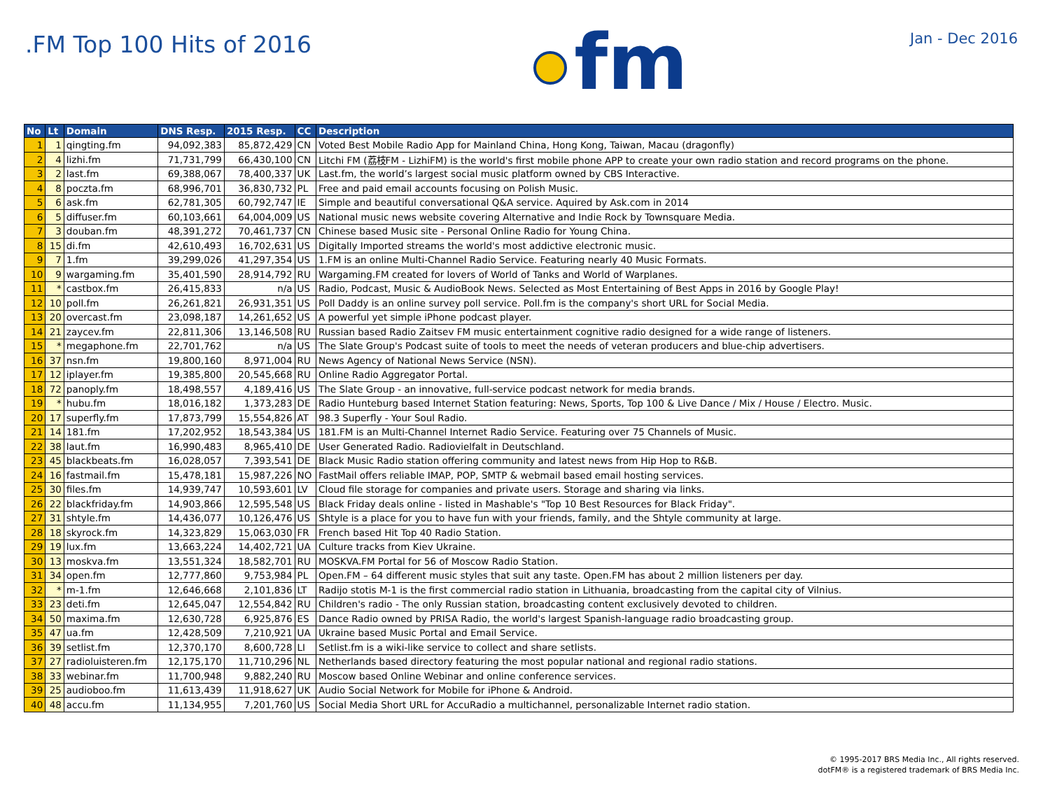.FM Top 100 Hits of 2016
fm
Jan - Dec 2016
| No | Lt | Domain | DNS Resp. | 2015 Resp. | CC | Description |
| --- | --- | --- | --- | --- | --- | --- |
| 1 | 1 | qingting.fm | 94,092,383 | 85,872,429 | CN | Voted Best Mobile Radio App for Mainland China, Hong Kong, Taiwan, Macau (dragonfly) |
| 2 | 4 | lizhi.fm | 71,731,799 | 66,430,100 | CN | Litchi FM (荔枝FM - LizhiFM) is the world's first mobile phone APP to create your own radio station and record programs on the phone. |
| 3 | 2 | last.fm | 69,388,067 | 78,400,337 | UK | Last.fm, the world’s largest social music platform owned by CBS Interactive. |
| 4 | 8 | poczta.fm | 68,996,701 | 36,830,732 | PL | Free and paid email accounts focusing on Polish Music. |
| 5 | 6 | ask.fm | 62,781,305 | 60,792,747 | IE | Simple and beautiful conversational Q&A service. Aquired by Ask.com in 2014 |
| 6 | 5 | diffuser.fm | 60,103,661 | 64,004,009 | US | National music news website covering Alternative and Indie Rock by Townsquare Media. |
| 7 | 3 | douban.fm | 48,391,272 | 70,461,737 | CN | Chinese based Music site - Personal Online Radio for Young China. |
| 8 | 15 | di.fm | 42,610,493 | 16,702,631 | US | Digitally Imported streams the world's most addictive electronic music. |
| 9 | 7 | 1.fm | 39,299,026 | 41,297,354 | US | 1.FM is an online Multi-Channel Radio Service. Featuring nearly 40 Music Formats. |
| 10 | 9 | wargaming.fm | 35,401,590 | 28,914,792 | RU | Wargaming.FM created for lovers of World of Tanks and World of Warplanes. |
| 11 | * | castbox.fm | 26,415,833 | n/a | US | Radio, Podcast, Music & AudioBook News. Selected as Most Entertaining of Best Apps in 2016 by Google Play! |
| 12 | 10 | poll.fm | 26,261,821 | 26,931,351 | US | Poll Daddy is an online survey poll service. Poll.fm is the company's short URL for Social Media. |
| 13 | 20 | overcast.fm | 23,098,187 | 14,261,652 | US | A powerful yet simple iPhone podcast player. |
| 14 | 21 | zaycev.fm | 22,811,306 | 13,146,508 | RU | Russian based Radio Zaitsev FM music entertainment cognitive radio designed for a wide range of listeners. |
| 15 | * | megaphone.fm | 22,701,762 | n/a | US | The Slate Group's Podcast suite of tools to meet the needs of veteran producers and blue-chip advertisers. |
| 16 | 37 | nsn.fm | 19,800,160 | 8,971,004 | RU | News Agency of National News Service (NSN). |
| 17 | 12 | iplayer.fm | 19,385,800 | 20,545,668 | RU | Online Radio Aggregator Portal. |
| 18 | 72 | panoply.fm | 18,498,557 | 4,189,416 | US | The Slate Group - an innovative, full-service podcast network for media brands. |
| 19 | * | hubu.fm | 18,016,182 | 1,373,283 | DE | Radio Hunteburg based Internet Station featuring: News, Sports, Top 100 & Live Dance / Mix / House / Electro. Music. |
| 20 | 17 | superfly.fm | 17,873,799 | 15,554,826 | AT | 98.3 Superfly - Your Soul Radio. |
| 21 | 14 | 181.fm | 17,202,952 | 18,543,384 | US | 181.FM is an Multi-Channel Internet Radio Service. Featuring over 75 Channels of Music. |
| 22 | 38 | laut.fm | 16,990,483 | 8,965,410 | DE | User Generated Radio. Radiovielfalt in Deutschland. |
| 23 | 45 | blackbeats.fm | 16,028,057 | 7,393,541 | DE | Black Music Radio station offering community and latest news from Hip Hop to R&B. |
| 24 | 16 | fastmail.fm | 15,478,181 | 15,987,226 | NO | FastMail offers reliable IMAP, POP, SMTP & webmail based email hosting services. |
| 25 | 30 | files.fm | 14,939,747 | 10,593,601 | LV | Cloud file storage for companies and private users. Storage and sharing via links. |
| 26 | 22 | blackfriday.fm | 14,903,866 | 12,595,548 | US | Black Friday deals online - listed in Mashable's "Top 10 Best Resources for Black Friday". |
| 27 | 31 | shtyle.fm | 14,436,077 | 10,126,476 | US | Shtyle is a place for you to have fun with your friends, family, and the Shtyle community at large. |
| 28 | 18 | skyrock.fm | 14,323,829 | 15,063,030 | FR | French based Hit Top 40 Radio Station. |
| 29 | 19 | lux.fm | 13,663,224 | 14,402,721 | UA | Culture tracks from Kiev Ukraine. |
| 30 | 13 | moskva.fm | 13,551,324 | 18,582,701 | RU | MOSKVA.FM Portal for 56 of Moscow Radio Station. |
| 31 | 34 | open.fm | 12,777,860 | 9,753,984 | PL | Open.FM – 64 different music styles that suit any taste. Open.FM has about 2 million listeners per day. |
| 32 | * | m-1.fm | 12,646,668 | 2,101,836 | LT | Radijo stotis M-1 is the first commercial radio station in Lithuania, broadcasting from the capital city of Vilnius. |
| 33 | 23 | deti.fm | 12,645,047 | 12,554,842 | RU | Children's radio - The only Russian station, broadcasting content exclusively devoted to children. |
| 34 | 50 | maxima.fm | 12,630,728 | 6,925,876 | ES | Dance Radio owned by PRISA Radio, the world's largest Spanish-language radio broadcasting group. |
| 35 | 47 | ua.fm | 12,428,509 | 7,210,921 | UA | Ukraine based Music Portal and Email Service. |
| 36 | 39 | setlist.fm | 12,370,170 | 8,600,728 | LI | Setlist.fm is a wiki-like service to collect and share setlists. |
| 37 | 27 | radioluisteren.fm | 12,175,170 | 11,710,296 | NL | Netherlands based directory featuring the most popular national and regional radio stations. |
| 38 | 33 | webinar.fm | 11,700,948 | 9,882,240 | RU | Moscow based Online Webinar and online conference services. |
| 39 | 25 | audioboo.fm | 11,613,439 | 11,918,627 | UK | Audio Social Network for Mobile for iPhone & Android. |
| 40 | 48 | accu.fm | 11,134,955 | 7,201,760 | US | Social Media Short URL for AccuRadio a multichannel, personalizable Internet radio station. |
© 1995-2017 BRS Media Inc., All rights reserved.
dotFM® is a registered trademark of BRS Media Inc.